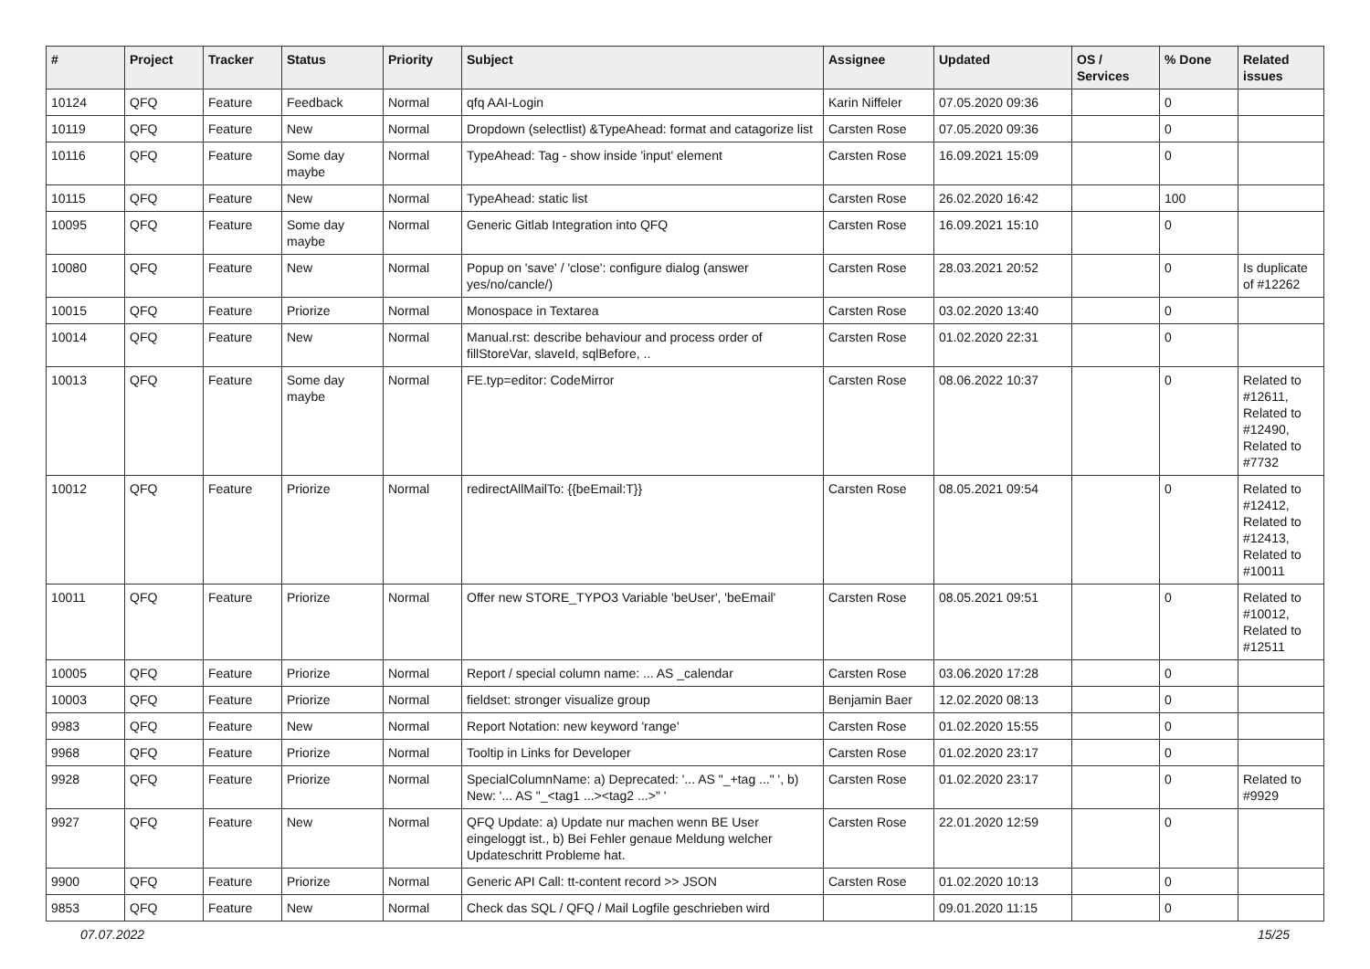| # | Project | Tracker | Status | Priority | Subject | Assignee | Updated | OS / Services | % Done | Related issues |
| --- | --- | --- | --- | --- | --- | --- | --- | --- | --- | --- |
| 10124 | QFQ | Feature | Feedback | Normal | qfq AAI-Login | Karin Niffeler | 07.05.2020 09:36 | | 0 | |
| 10119 | QFQ | Feature | New | Normal | Dropdown (selectlist) &TypeAhead: format and catagorize list | Carsten Rose | 07.05.2020 09:36 | | 0 | |
| 10116 | QFQ | Feature | Some day maybe | Normal | TypeAhead: Tag - show inside 'input' element | Carsten Rose | 16.09.2021 15:09 | | 0 | |
| 10115 | QFQ | Feature | New | Normal | TypeAhead: static list | Carsten Rose | 26.02.2020 16:42 | | 100 | |
| 10095 | QFQ | Feature | Some day maybe | Normal | Generic Gitlab Integration into QFQ | Carsten Rose | 16.09.2021 15:10 | | 0 | |
| 10080 | QFQ | Feature | New | Normal | Popup on 'save' / 'close': configure dialog (answer yes/no/cancle/) | Carsten Rose | 28.03.2021 20:52 | | 0 | Is duplicate of #12262 |
| 10015 | QFQ | Feature | Priorize | Normal | Monospace in Textarea | Carsten Rose | 03.02.2020 13:40 | | 0 | |
| 10014 | QFQ | Feature | New | Normal | Manual.rst: describe behaviour and process order of fillStoreVar, slaveId, sqlBefore, .. | Carsten Rose | 01.02.2020 22:31 | | 0 | |
| 10013 | QFQ | Feature | Some day maybe | Normal | FE.typ=editor: CodeMirror | Carsten Rose | 08.06.2022 10:37 | | 0 | Related to #12611, Related to #12490, Related to #7732 |
| 10012 | QFQ | Feature | Priorize | Normal | redirectAllMailTo: {{beEmail:T}} | Carsten Rose | 08.05.2021 09:54 | | 0 | Related to #12412, Related to #12413, Related to #10011 |
| 10011 | QFQ | Feature | Priorize | Normal | Offer new STORE_TYPO3 Variable 'beUser', 'beEmail' | Carsten Rose | 08.05.2021 09:51 | | 0 | Related to #10012, Related to #12511 |
| 10005 | QFQ | Feature | Priorize | Normal | Report / special column name: ... AS _calendar | Carsten Rose | 03.06.2020 17:28 | | 0 | |
| 10003 | QFQ | Feature | Priorize | Normal | fieldset: stronger visualize group | Benjamin Baer | 12.02.2020 08:13 | | 0 | |
| 9983 | QFQ | Feature | New | Normal | Report Notation: new keyword 'range' | Carsten Rose | 01.02.2020 15:55 | | 0 | |
| 9968 | QFQ | Feature | Priorize | Normal | Tooltip in Links for Developer | Carsten Rose | 01.02.2020 23:17 | | 0 | |
| 9928 | QFQ | Feature | Priorize | Normal | SpecialColumnName: a) Deprecated: '... AS "_+tag ..." ', b) New: '... AS "_<tag1 ...><tag2 ...>" ' | Carsten Rose | 01.02.2020 23:17 | | 0 | Related to #9929 |
| 9927 | QFQ | Feature | New | Normal | QFQ Update: a) Update nur machen wenn BE User eingeloggt ist., b) Bei Fehler genaue Meldung welcher Updateschritt Probleme hat. | Carsten Rose | 22.01.2020 12:59 | | 0 | |
| 9900 | QFQ | Feature | Priorize | Normal | Generic API Call: tt-content record >> JSON | Carsten Rose | 01.02.2020 10:13 | | 0 | |
| 9853 | QFQ | Feature | New | Normal | Check das SQL / QFQ / Mail Logfile geschrieben wird | | 09.01.2020 11:15 | | 0 | |
07.07.2022 15/25